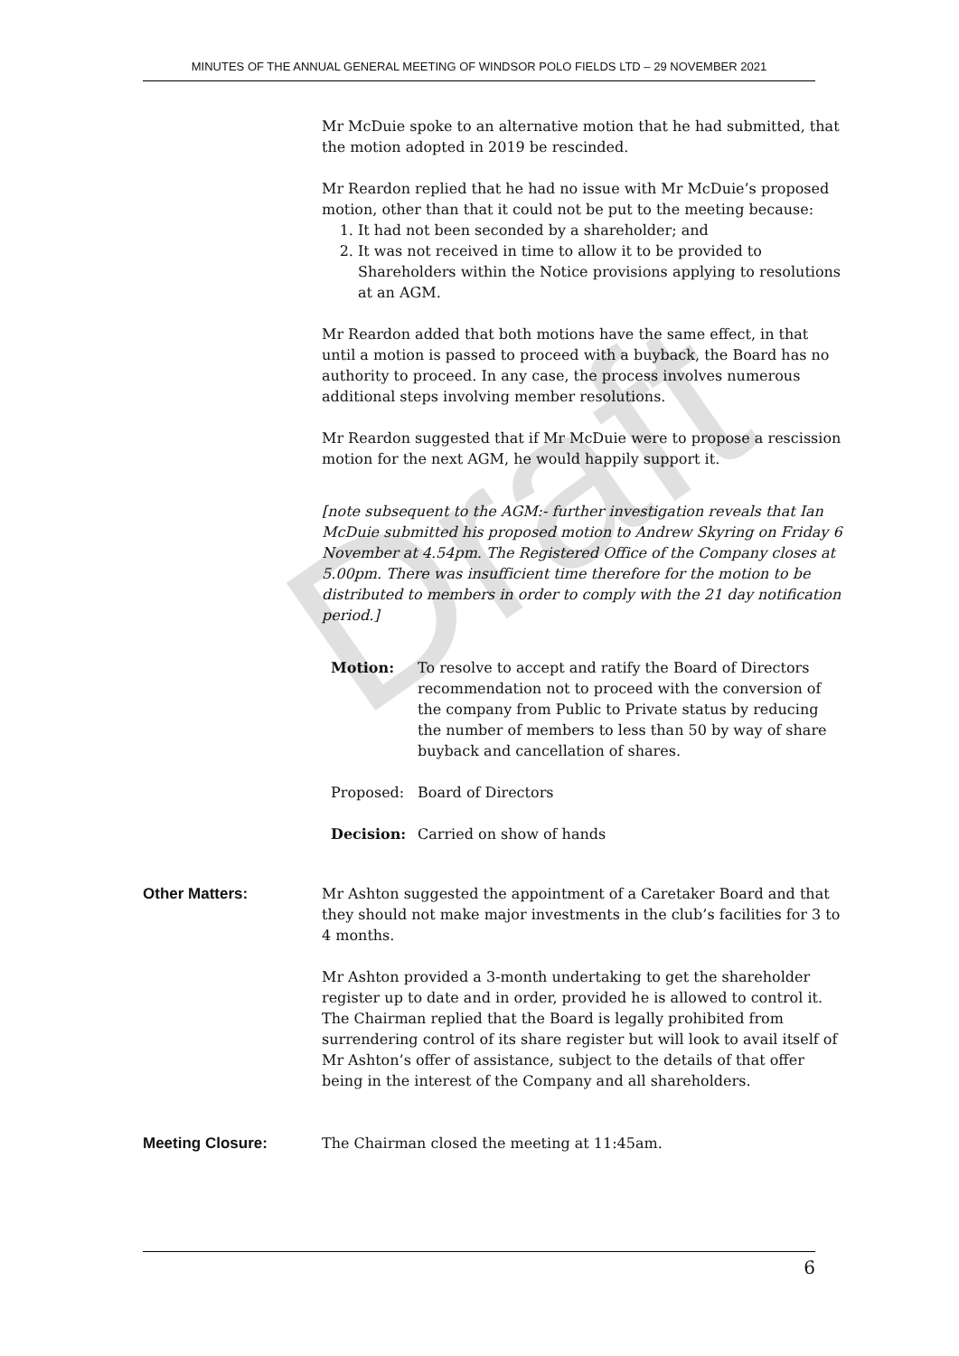MINUTES OF THE ANNUAL GENERAL MEETING OF WINDSOR POLO FIELDS LTD – 29 NOVEMBER 2021
Mr McDuie spoke to an alternative motion that he had submitted, that the motion adopted in 2019 be rescinded.
Mr Reardon replied that he had no issue with Mr McDuie’s proposed motion, other than that it could not be put to the meeting because:
1. It had not been seconded by a shareholder; and
2. It was not received in time to allow it to be provided to Shareholders within the Notice provisions applying to resolutions at an AGM.
Mr Reardon added that both motions have the same effect, in that until a motion is passed to proceed with a buyback, the Board has no authority to proceed. In any case, the process involves numerous additional steps involving member resolutions.
Mr Reardon suggested that if Mr McDuie were to propose a rescission motion for the next AGM, he would happily support it.
[note subsequent to the AGM:- further investigation reveals that Ian McDuie submitted his proposed motion to Andrew Skyring on Friday 6 November at 4.54pm. The Registered Office of the Company closes at 5.00pm. There was insufficient time therefore for the motion to be distributed to members in order to comply with the 21 day notification period.]
Motion: To resolve to accept and ratify the Board of Directors recommendation not to proceed with the conversion of the company from Public to Private status by reducing the number of members to less than 50 by way of share buyback and cancellation of shares.
Proposed: Board of Directors
Decision: Carried on show of hands
Other Matters: Mr Ashton suggested the appointment of a Caretaker Board and that they should not make major investments in the club’s facilities for 3 to 4 months.
Mr Ashton provided a 3-month undertaking to get the shareholder register up to date and in order, provided he is allowed to control it. The Chairman replied that the Board is legally prohibited from surrendering control of its share register but will look to avail itself of Mr Ashton’s offer of assistance, subject to the details of that offer being in the interest of the Company and all shareholders.
Meeting Closure: The Chairman closed the meeting at 11:45am.
Draft
6